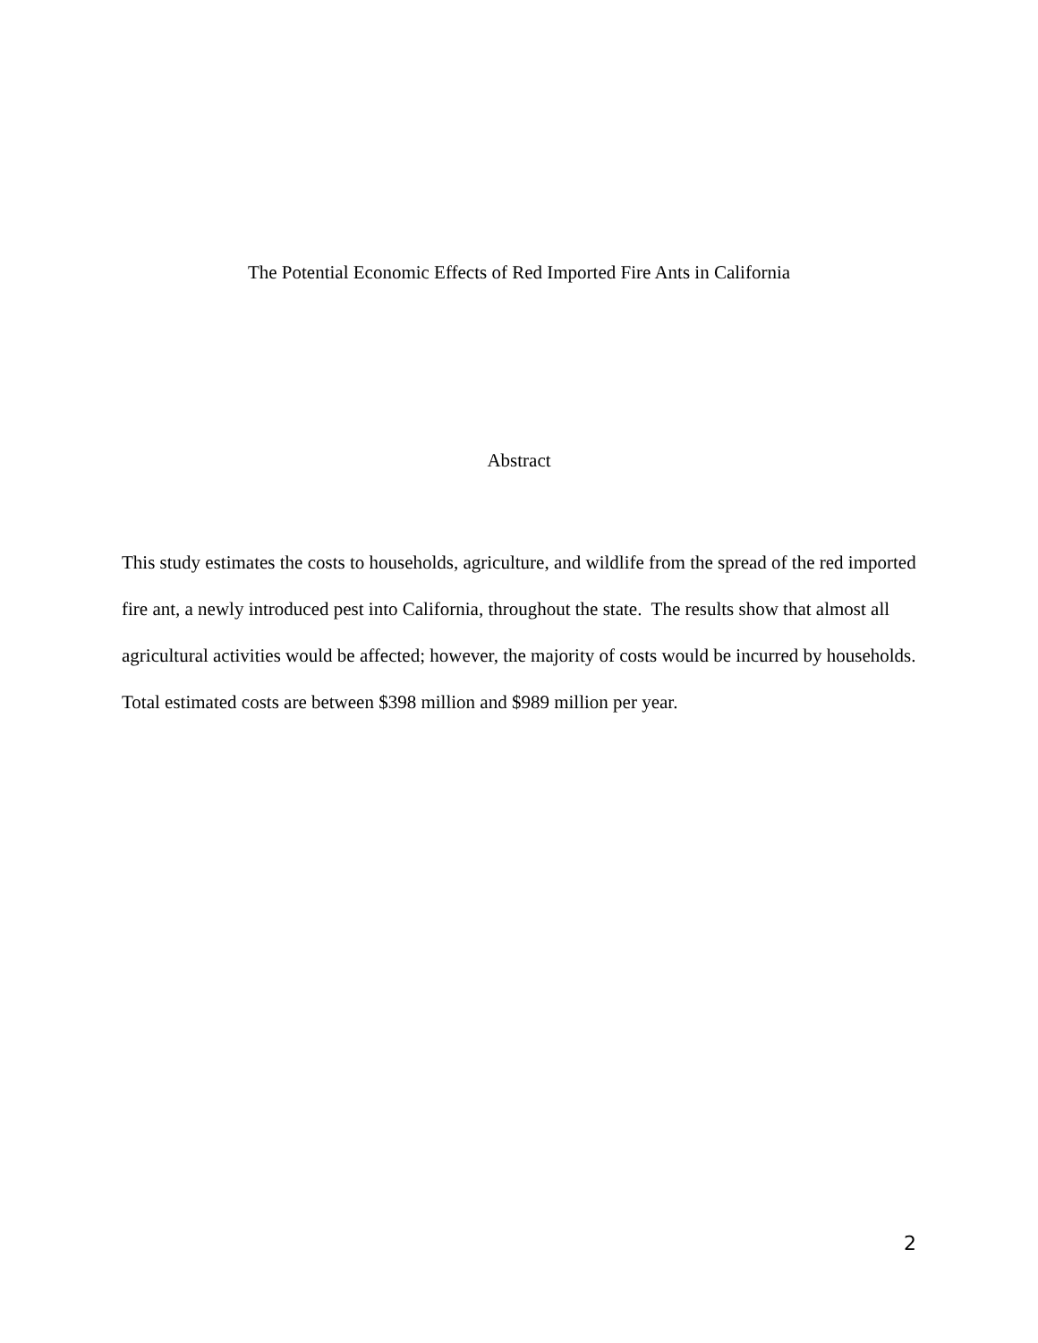The Potential Economic Effects of Red Imported Fire Ants in California
Abstract
This study estimates the costs to households, agriculture, and wildlife from the spread of the red imported fire ant, a newly introduced pest into California, throughout the state. The results show that almost all agricultural activities would be affected; however, the majority of costs would be incurred by households. Total estimated costs are between $398 million and $989 million per year.
2